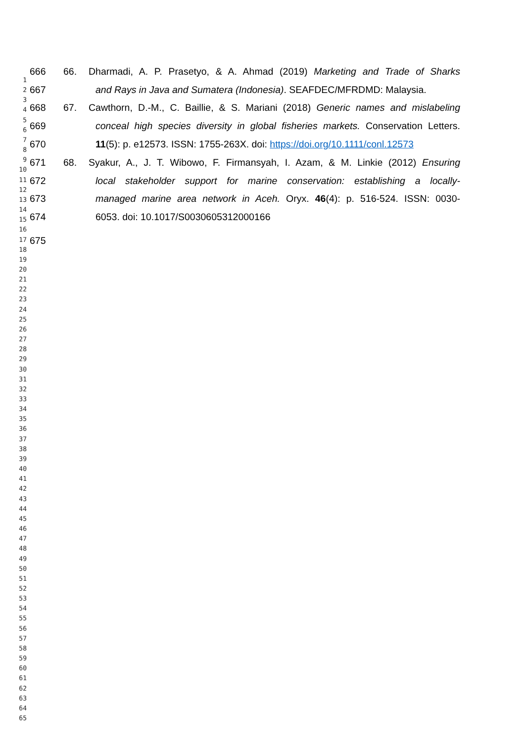1
2
3
4
5
6
7
8
9
10
11
12
13
14
15
16
17
18
19
20
21
22
23
24
25
26
27
28
29
30
31
32
33
34
35
36
37
38
39
40
41
42
43
44
45
46
47
48
49
50
51
52
53
54
55
56
57
58
59
60
61
62
63
64
65
666 66. Dharmadi, A. P. Prasetyo, & A. Ahmad (2019) Marketing and Trade of Sharks
667 and Rays in Java and Sumatera (Indonesia). SEAFDEC/MFRDMD: Malaysia.
668 67. Cawthorn, D.-M., C. Baillie, & S. Mariani (2018) Generic names and mislabeling
669 conceal high species diversity in global fisheries markets. Conservation Letters.
670 11(5): p. e12573. ISSN: 1755-263X. doi: https://doi.org/10.1111/conl.12573
671 68. Syakur, A., J. T. Wibowo, F. Firmansyah, I. Azam, & M. Linkie (2012) Ensuring
672 local stakeholder support for marine conservation: establishing a locally-
673 managed marine area network in Aceh. Oryx. 46(4): p. 516-524. ISSN: 0030-
674 6053. doi: 10.1017/S0030605312000166
675